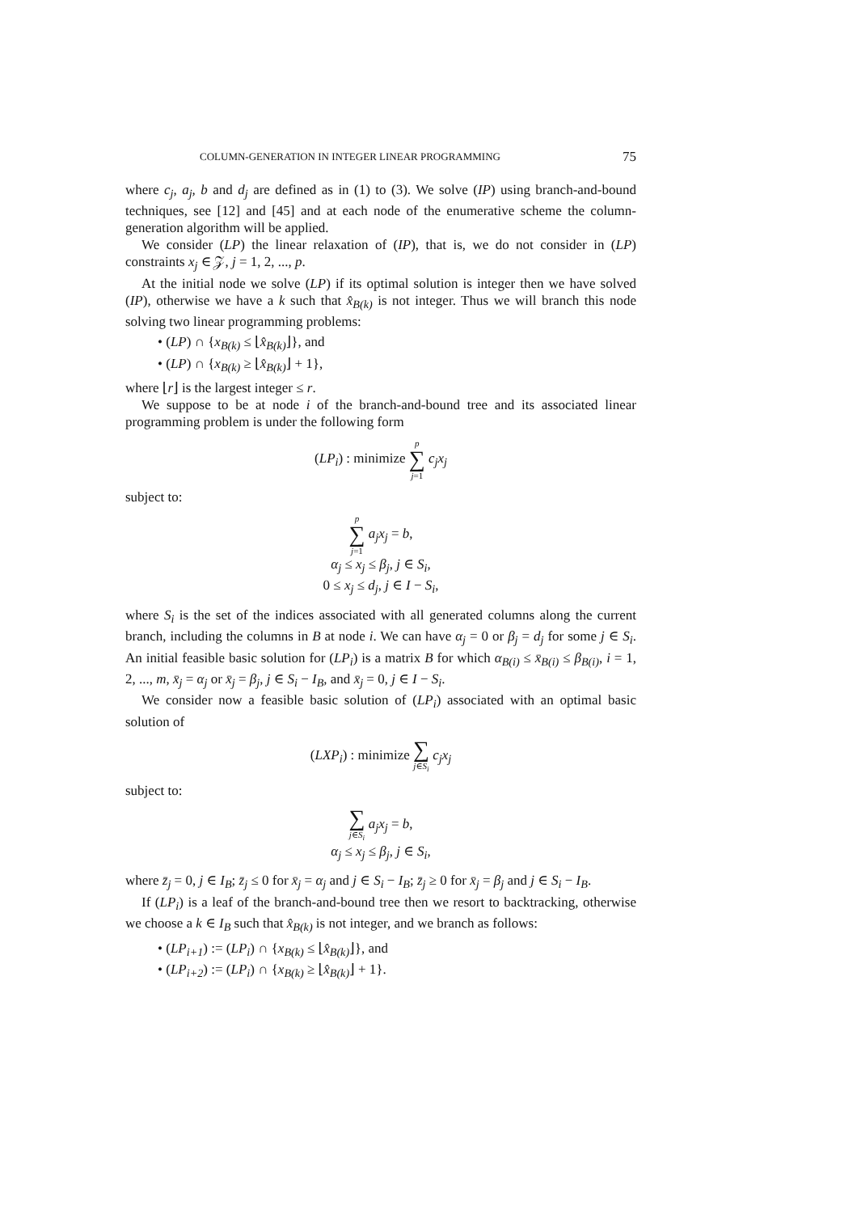COLUMN-GENERATION IN INTEGER LINEAR PROGRAMMING 75
where c<sub>j</sub>, a<sub>j</sub>, b and d<sub>j</sub> are defined as in (1) to (3). We solve (IP) using branch-and-bound techniques, see [12] and [45] and at each node of the enumerative scheme the column-generation algorithm will be applied.
We consider (LP) the linear relaxation of (IP), that is, we do not consider in (LP) constraints x<sub>j</sub> ∈ 𝒵, j = 1, 2, ..., p.
At the initial node we solve (LP) if its optimal solution is integer then we have solved (IP), otherwise we have a k such that x̂<sub>B(k)</sub> is not integer. Thus we will branch this node solving two linear programming problems:
• (LP) ∩ {x<sub>B(k)</sub> ≤ ⌊x̂<sub>B(k)</sub>⌋}, and
• (LP) ∩ {x<sub>B(k)</sub> ≥ ⌊x̂<sub>B(k)</sub>⌋ + 1},
where ⌊r⌋ is the largest integer ≤ r.
We suppose to be at node i of the branch-and-bound tree and its associated linear programming problem is under the following form
(LP<sub>i</sub>) : minimize p ∑ j=1 c<sub>j</sub>x<sub>j</sub>
subject to:
p ∑ j=1 a<sub>j</sub>x<sub>j</sub> = b,
α<sub>j</sub> ≤ x<sub>j</sub> ≤ β<sub>j</sub>, j ∈ S<sub>i</sub>,
0 ≤ x<sub>j</sub> ≤ d<sub>j</sub>, j ∈ I − S<sub>i</sub>,
where S<sub>i</sub> is the set of the indices associated with all generated columns along the current branch, including the columns in B at node i. We can have α<sub>j</sub> = 0 or β<sub>j</sub> = d<sub>j</sub> for some j ∈ S<sub>i</sub>. An initial feasible basic solution for (LP<sub>i</sub>) is a matrix B for which α<sub>B(i)</sub> ≤ x̄<sub>B(i)</sub> ≤ β<sub>B(i)</sub>, i = 1, 2, ..., m, x̄<sub>j</sub> = α<sub>j</sub> or x̄<sub>j</sub> = β<sub>j</sub>, j ∈ S<sub>i</sub> − I<sub>B</sub>, and x̄<sub>j</sub> = 0, j ∈ I − S<sub>i</sub>.
We consider now a feasible basic solution of (LP<sub>i</sub>) associated with an optimal basic solution of
(LXP<sub>i</sub>) : minimize ∑ j∈S<sub>i</sub> c<sub>j</sub>x<sub>j</sub>
subject to:
∑ j∈S<sub>i</sub> a<sub>j</sub>x<sub>j</sub> = b,
α<sub>j</sub> ≤ x<sub>j</sub> ≤ β<sub>j</sub>, j ∈ S<sub>i</sub>,
where z̄<sub>j</sub> = 0, j ∈ I<sub>B</sub>; z̄<sub>j</sub> ≤ 0 for x̄<sub>j</sub> = α<sub>j</sub> and j ∈ S<sub>i</sub> − I<sub>B</sub>; z̄<sub>j</sub> ≥ 0 for x̄<sub>j</sub> = β<sub>j</sub> and j ∈ S<sub>i</sub> − I<sub>B</sub>.
If (LP<sub>i</sub>) is a leaf of the branch-and-bound tree then we resort to backtracking, otherwise we choose a k ∈ I<sub>B</sub> such that x̂<sub>B(k)</sub> is not integer, and we branch as follows:
• (LP<sub>i+1</sub>) := (LP<sub>i</sub>) ∩ {x<sub>B(k)</sub> ≤ ⌊x̂<sub>B(k)</sub>⌋}, and
• (LP<sub>i+2</sub>) := (LP<sub>i</sub>) ∩ {x<sub>B(k)</sub> ≥ ⌊x̂<sub>B(k)</sub>⌋ + 1}.